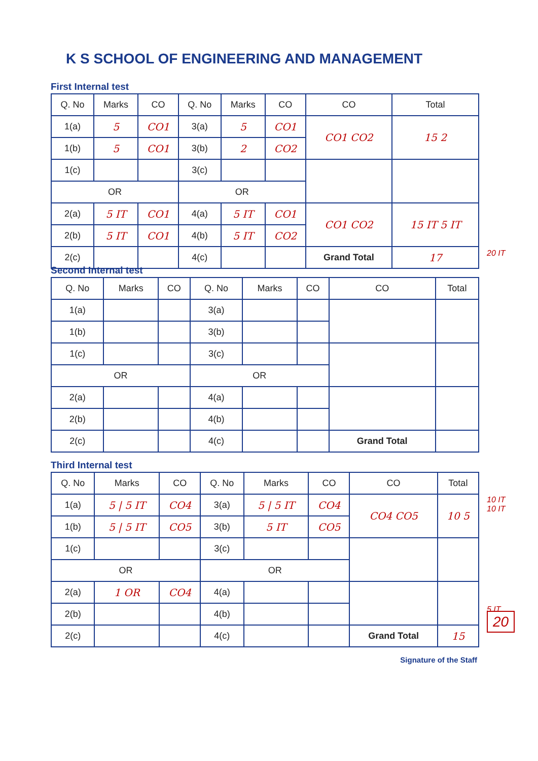K S SCHOOL OF ENGINEERING AND MANAGEMENT
First Internal test
| Q. No | Marks | CO | Q. No | Marks | CO | CO | Total |
| --- | --- | --- | --- | --- | --- | --- | --- |
| 1(a) | 5 | CO1 | 3(a) | 5 | CO1 | CO1 CO2 | 15 2 |
| 1(b) | 5 | CO1 | 3(b) | 2 | CO2 | | |
| 1(c) | | | 3(c) | | | | |
| OR | | | OR | | | | |
| 2(a) | 5 IT | CO1 | 4(a) | 5 IT | CO1 | CO1 CO2 | 15 IT 5 IT |
| 2(b) | 5 IT | CO1 | 4(b) | 5 IT | CO2 | | |
| 2(c) | | | 4(c) | | | Grand Total | 17 |
20 IT
Second Internal test
| Q. No | Marks | CO | Q. No | Marks | CO | CO | Total |
| --- | --- | --- | --- | --- | --- | --- | --- |
| 1(a) | | | 3(a) | | | | |
| 1(b) | | | 3(b) | | | | |
| 1(c) | | | 3(c) | | | | |
| OR | | | OR | | | | |
| 2(a) | | | 4(a) | | | | |
| 2(b) | | | 4(b) | | | | |
| 2(c) | | | 4(c) | | | Grand Total | |
Third Internal test
| Q. No | Marks | CO | Q. No | Marks | CO | CO | Total |
| --- | --- | --- | --- | --- | --- | --- | --- |
| 1(a) | 5 / 5 IT | CO4 | 3(a) | 5 / 5 IT | CO4 | CO4 CO5 | 10 5 |
| 1(b) | 5 / 5 IT | CO5 | 3(b) | 5 IT | CO5 | | |
| 1(c) | | | 3(c) | | | | |
| OR | | | OR | | | | |
| 2(a) | 1 OR | CO4 | 4(a) | | | | |
| 2(b) | | | 4(b) | | | | |
| 2(c) | | | 4(c) | | | Grand Total | 15 |
10 IT
10 IT
5 IT
20
Signature of the Staff